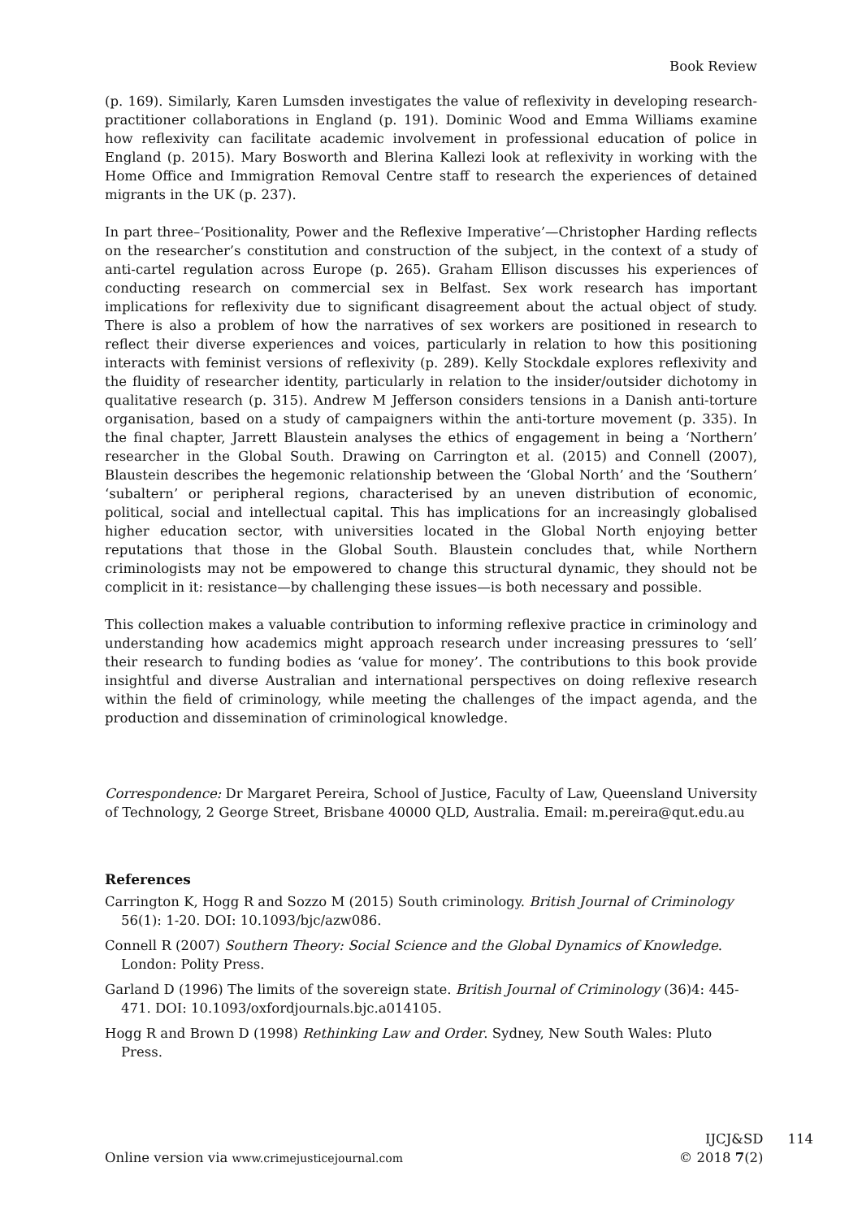Book Review
(p. 169). Similarly, Karen Lumsden investigates the value of reflexivity in developing research-practitioner collaborations in England (p. 191). Dominic Wood and Emma Williams examine how reflexivity can facilitate academic involvement in professional education of police in England (p. 2015). Mary Bosworth and Blerina Kallezi look at reflexivity in working with the Home Office and Immigration Removal Centre staff to research the experiences of detained migrants in the UK (p. 237).
In part three–‘Positionality, Power and the Reflexive Imperative’—Christopher Harding reflects on the researcher’s constitution and construction of the subject, in the context of a study of anti-cartel regulation across Europe (p. 265). Graham Ellison discusses his experiences of conducting research on commercial sex in Belfast. Sex work research has important implications for reflexivity due to significant disagreement about the actual object of study. There is also a problem of how the narratives of sex workers are positioned in research to reflect their diverse experiences and voices, particularly in relation to how this positioning interacts with feminist versions of reflexivity (p. 289). Kelly Stockdale explores reflexivity and the fluidity of researcher identity, particularly in relation to the insider/outsider dichotomy in qualitative research (p. 315). Andrew M Jefferson considers tensions in a Danish anti-torture organisation, based on a study of campaigners within the anti-torture movement (p. 335). In the final chapter, Jarrett Blaustein analyses the ethics of engagement in being a ‘Northern’ researcher in the Global South. Drawing on Carrington et al. (2015) and Connell (2007), Blaustein describes the hegemonic relationship between the ‘Global North’ and the ‘Southern’ ‘subaltern’ or peripheral regions, characterised by an uneven distribution of economic, political, social and intellectual capital. This has implications for an increasingly globalised higher education sector, with universities located in the Global North enjoying better reputations that those in the Global South. Blaustein concludes that, while Northern criminologists may not be empowered to change this structural dynamic, they should not be complicit in it: resistance—by challenging these issues—is both necessary and possible.
This collection makes a valuable contribution to informing reflexive practice in criminology and understanding how academics might approach research under increasing pressures to ‘sell’ their research to funding bodies as ‘value for money’. The contributions to this book provide insightful and diverse Australian and international perspectives on doing reflexive research within the field of criminology, while meeting the challenges of the impact agenda, and the production and dissemination of criminological knowledge.
Correspondence: Dr Margaret Pereira, School of Justice, Faculty of Law, Queensland University of Technology, 2 George Street, Brisbane 40000 QLD, Australia. Email: m.pereira@qut.edu.au
References
Carrington K, Hogg R and Sozzo M (2015) South criminology. British Journal of Criminology 56(1): 1-20. DOI: 10.1093/bjc/azw086.
Connell R (2007) Southern Theory: Social Science and the Global Dynamics of Knowledge. London: Polity Press.
Garland D (1996) The limits of the sovereign state. British Journal of Criminology (36)4: 445-471. DOI: 10.1093/oxfordjournals.bjc.a014105.
Hogg R and Brown D (1998) Rethinking Law and Order. Sydney, New South Wales: Pluto Press.
Online version via www.crimejusticejournal.com
IJCJ&SD
© 2018 7(2)
114